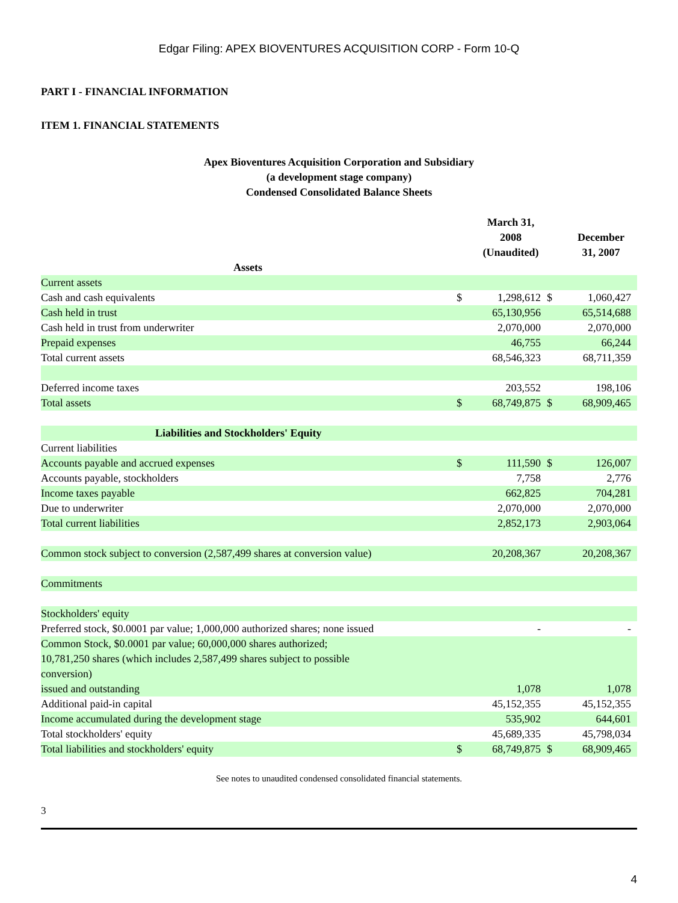Edgar Filing: APEX BIOVENTURES ACQUISITION CORP - Form 10-Q
PART I - FINANCIAL INFORMATION
ITEM 1. FINANCIAL STATEMENTS
Apex Bioventures Acquisition Corporation and Subsidiary
(a development stage company)
Condensed Consolidated Balance Sheets
| Assets | | March 31, 2008 (Unaudited) | | December 31, 2007 |
| --- | --- | --- | --- | --- |
| Current assets | | | | |
| Cash and cash equivalents | $ | 1,298,612 | $ | 1,060,427 |
| Cash held in trust | | 65,130,956 | | 65,514,688 |
| Cash held in trust from underwriter | | 2,070,000 | | 2,070,000 |
| Prepaid expenses | | 46,755 | | 66,244 |
| Total current assets | | 68,546,323 | | 68,711,359 |
| Deferred income taxes | | 203,552 | | 198,106 |
| Total assets | $ | 68,749,875 | $ | 68,909,465 |
| Liabilities and Stockholders' Equity | | | | |
| Current liabilities | | | | |
| Accounts payable and accrued expenses | $ | 111,590 | $ | 126,007 |
| Accounts payable, stockholders | | 7,758 | | 2,776 |
| Income taxes payable | | 662,825 | | 704,281 |
| Due to underwriter | | 2,070,000 | | 2,070,000 |
| Total current liabilities | | 2,852,173 | | 2,903,064 |
| Common stock subject to conversion (2,587,499 shares at conversion value) | | 20,208,367 | | 20,208,367 |
| Commitments | | | | |
| Stockholders' equity | | | | |
| Preferred stock, $0.0001 par value; 1,000,000 authorized shares; none issued | | - | | - |
| Common Stock, $0.0001 par value; 60,000,000 shares authorized; 10,781,250 shares (which includes 2,587,499 shares subject to possible conversion) issued and outstanding | | 1,078 | | 1,078 |
| Additional paid-in capital | | 45,152,355 | | 45,152,355 |
| Income accumulated during the development stage | | 535,902 | | 644,601 |
| Total stockholders' equity | | 45,689,335 | | 45,798,034 |
| Total liabilities and stockholders' equity | $ | 68,749,875 | $ | 68,909,465 |
See notes to unaudited condensed consolidated financial statements.
3
4